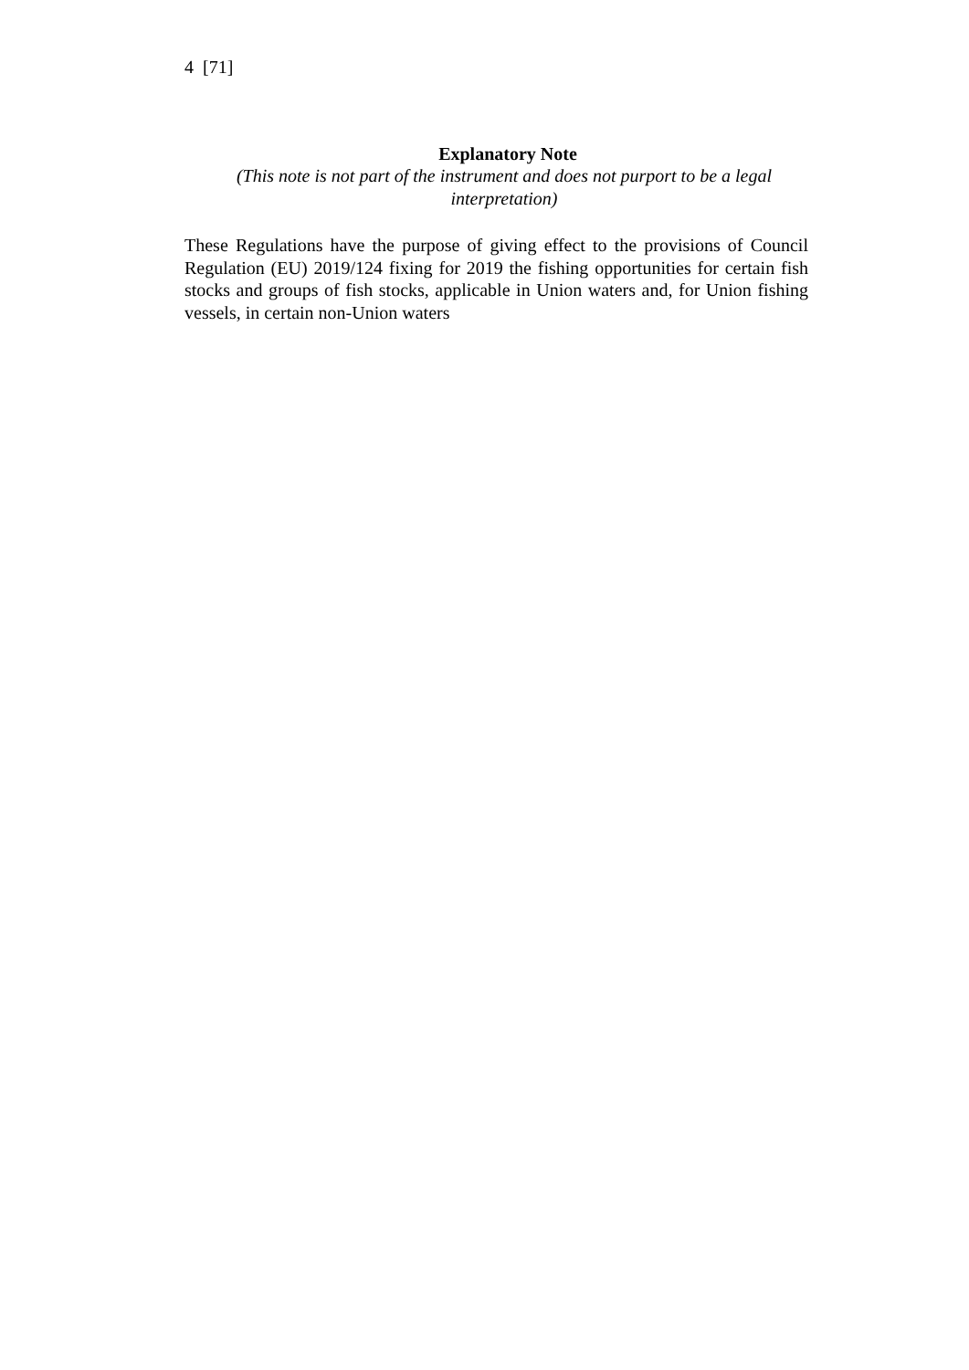4 [71]
Explanatory Note
(This note is not part of the instrument and does not purport to be a legal interpretation)
These Regulations have the purpose of giving effect to the provisions of Council Regulation (EU) 2019/124 fixing for 2019 the fishing opportunities for certain fish stocks and groups of fish stocks, applicable in Union waters and, for Union fishing vessels, in certain non-Union waters